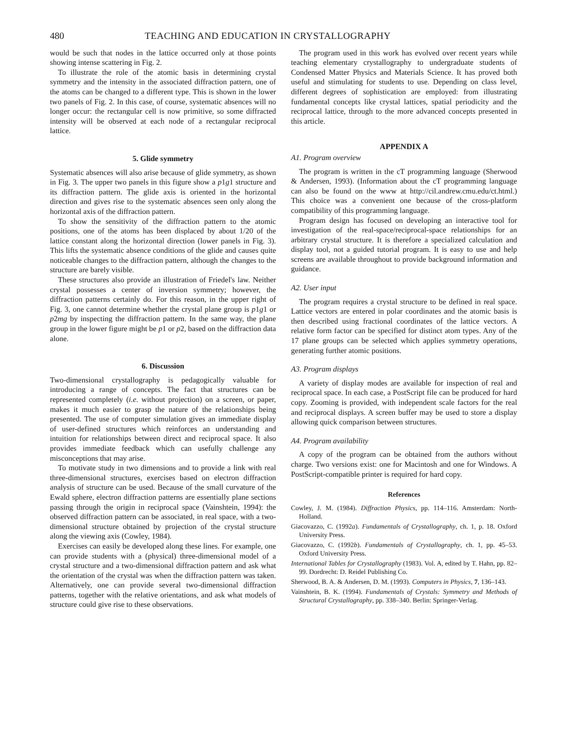480 TEACHING AND EDUCATION IN CRYSTALLOGRAPHY
would be such that nodes in the lattice occurred only at those points showing intense scattering in Fig. 2.
To illustrate the role of the atomic basis in determining crystal symmetry and the intensity in the associated diffraction pattern, one of the atoms can be changed to a different type. This is shown in the lower two panels of Fig. 2. In this case, of course, systematic absences will no longer occur: the rectangular cell is now primitive, so some diffracted intensity will be observed at each node of a rectangular reciprocal lattice.
5. Glide symmetry
Systematic absences will also arise because of glide symmetry, as shown in Fig. 3. The upper two panels in this figure show a p1g1 structure and its diffraction pattern. The glide axis is oriented in the horizontal direction and gives rise to the systematic absences seen only along the horizontal axis of the diffraction pattern.
To show the sensitivity of the diffraction pattern to the atomic positions, one of the atoms has been displaced by about 1/20 of the lattice constant along the horizontal direction (lower panels in Fig. 3). This lifts the systematic absence conditions of the glide and causes quite noticeable changes to the diffraction pattern, although the changes to the structure are barely visible.
These structures also provide an illustration of Friedel's law. Neither crystal possesses a center of inversion symmetry; however, the diffraction patterns certainly do. For this reason, in the upper right of Fig. 3, one cannot determine whether the crystal plane group is p1g1 or p2mg by inspecting the diffraction pattern. In the same way, the plane group in the lower figure might be p1 or p2, based on the diffraction data alone.
6. Discussion
Two-dimensional crystallography is pedagogically valuable for introducing a range of concepts. The fact that structures can be represented completely (i.e. without projection) on a screen, or paper, makes it much easier to grasp the nature of the relationships being presented. The use of computer simulation gives an immediate display of user-defined structures which reinforces an understanding and intuition for relationships between direct and reciprocal space. It also provides immediate feedback which can usefully challenge any misconceptions that may arise.
To motivate study in two dimensions and to provide a link with real three-dimensional structures, exercises based on electron diffraction analysis of structure can be used. Because of the small curvature of the Ewald sphere, electron diffraction patterns are essentially plane sections passing through the origin in reciprocal space (Vainshtein, 1994): the observed diffraction pattern can be associated, in real space, with a two-dimensional structure obtained by projection of the crystal structure along the viewing axis (Cowley, 1984).
Exercises can easily be developed along these lines. For example, one can provide students with a (physical) three-dimensional model of a crystal structure and a two-dimensional diffraction pattern and ask what the orientation of the crystal was when the diffraction pattern was taken. Alternatively, one can provide several two-dimensional diffraction patterns, together with the relative orientations, and ask what models of structure could give rise to these observations.
The program used in this work has evolved over recent years while teaching elementary crystallography to undergraduate students of Condensed Matter Physics and Materials Science. It has proved both useful and stimulating for students to use. Depending on class level, different degrees of sophistication are employed: from illustrating fundamental concepts like crystal lattices, spatial periodicity and the reciprocal lattice, through to the more advanced concepts presented in this article.
APPENDIX A
A1. Program overview
The program is written in the cT programming language (Sherwood & Andersen, 1993). (Information about the cT programming language can also be found on the www at http://cil.andrew.cmu.edu/ct.html.) This choice was a convenient one because of the cross-platform compatibility of this programming language.
Program design has focused on developing an interactive tool for investigation of the real-space/reciprocal-space relationships for an arbitrary crystal structure. It is therefore a specialized calculation and display tool, not a guided tutorial program. It is easy to use and help screens are available throughout to provide background information and guidance.
A2. User input
The program requires a crystal structure to be defined in real space. Lattice vectors are entered in polar coordinates and the atomic basis is then described using fractional coordinates of the lattice vectors. A relative form factor can be specified for distinct atom types. Any of the 17 plane groups can be selected which applies symmetry operations, generating further atomic positions.
A3. Program displays
A variety of display modes are available for inspection of real and reciprocal space. In each case, a PostScript file can be produced for hard copy. Zooming is provided, with independent scale factors for the real and reciprocal displays. A screen buffer may be used to store a display allowing quick comparison between structures.
A4. Program availability
A copy of the program can be obtained from the authors without charge. Two versions exist: one for Macintosh and one for Windows. A PostScript-compatible printer is required for hard copy.
References
Cowley, J. M. (1984). Diffraction Physics, pp. 114–116. Amsterdam: North-Holland.
Giacovazzo, C. (1992a). Fundamentals of Crystallography, ch. 1, p. 18. Oxford University Press.
Giacovazzo, C. (1992b). Fundamentals of Crystallography, ch. 1, pp. 45–53. Oxford University Press.
International Tables for Crystallography (1983). Vol. A, edited by T. Hahn, pp. 82–99. Dordrecht: D. Reidel Publishing Co.
Sherwood, B. A. & Andersen, D. M. (1993). Computers in Physics, 7, 136–143.
Vainshtein, B. K. (1994). Fundamentals of Crystals: Symmetry and Methods of Structural Crystallography, pp. 338–340. Berlin: Springer-Verlag.